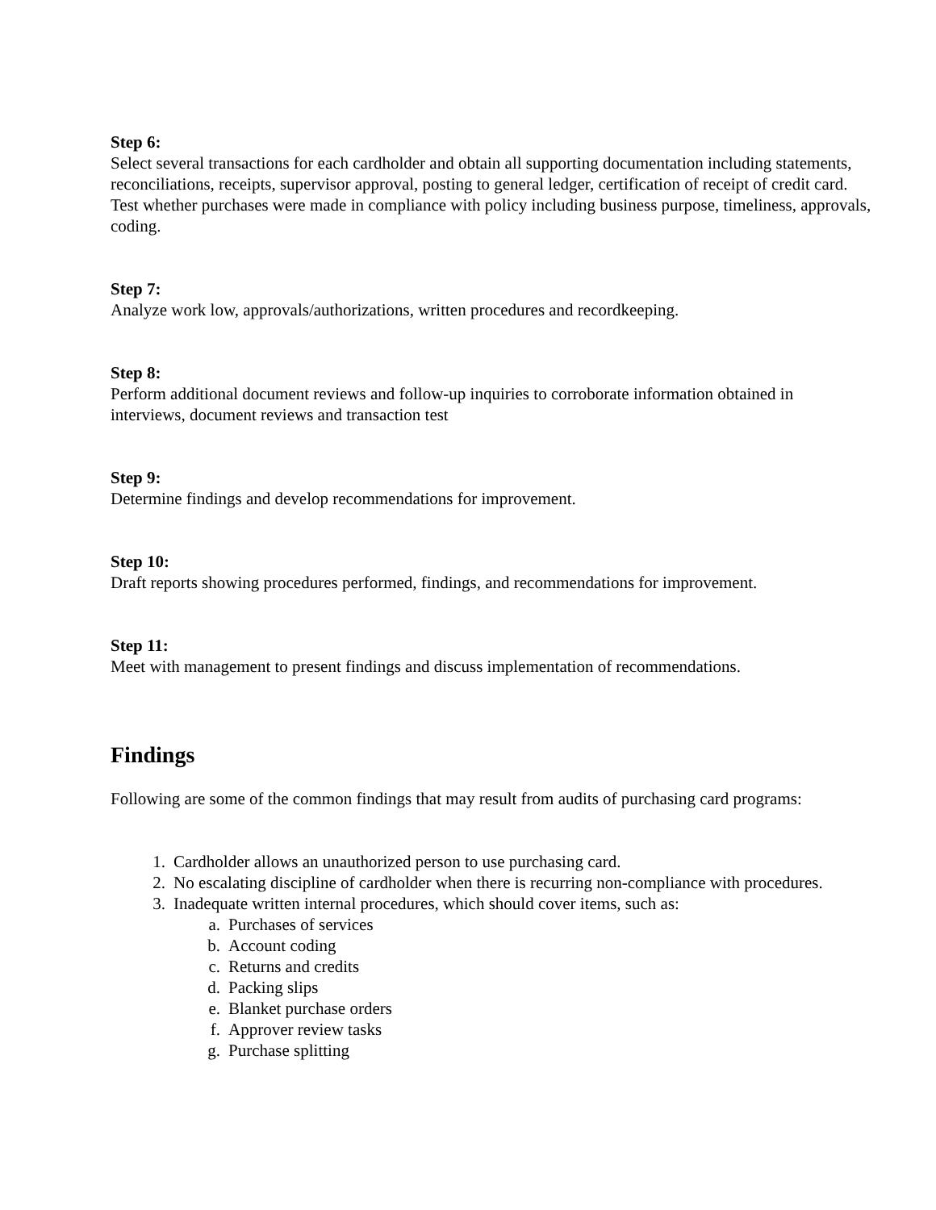Step 6:
Select several transactions for each cardholder and obtain all supporting documentation including statements, reconciliations, receipts, supervisor approval, posting to general ledger, certification of receipt of credit card.
Test whether purchases were made in compliance with policy including business purpose, timeliness, approvals, coding.
Step 7:
Analyze work low, approvals/authorizations, written procedures and recordkeeping.
Step 8:
Perform additional document reviews and follow-up inquiries to corroborate information obtained in interviews, document reviews and transaction test
Step 9:
Determine findings and develop recommendations for improvement.
Step 10:
Draft reports showing procedures performed, findings, and recommendations for improvement.
Step 11:
Meet with management to present findings and discuss implementation of recommendations.
Findings
Following are some of the common findings that may result from audits of purchasing card programs:
1. Cardholder allows an unauthorized person to use purchasing card.
2. No escalating discipline of cardholder when there is recurring non-compliance with procedures.
3. Inadequate written internal procedures, which should cover items, such as:
a. Purchases of services
b. Account coding
c. Returns and credits
d. Packing slips
e. Blanket purchase orders
f. Approver review tasks
g. Purchase splitting